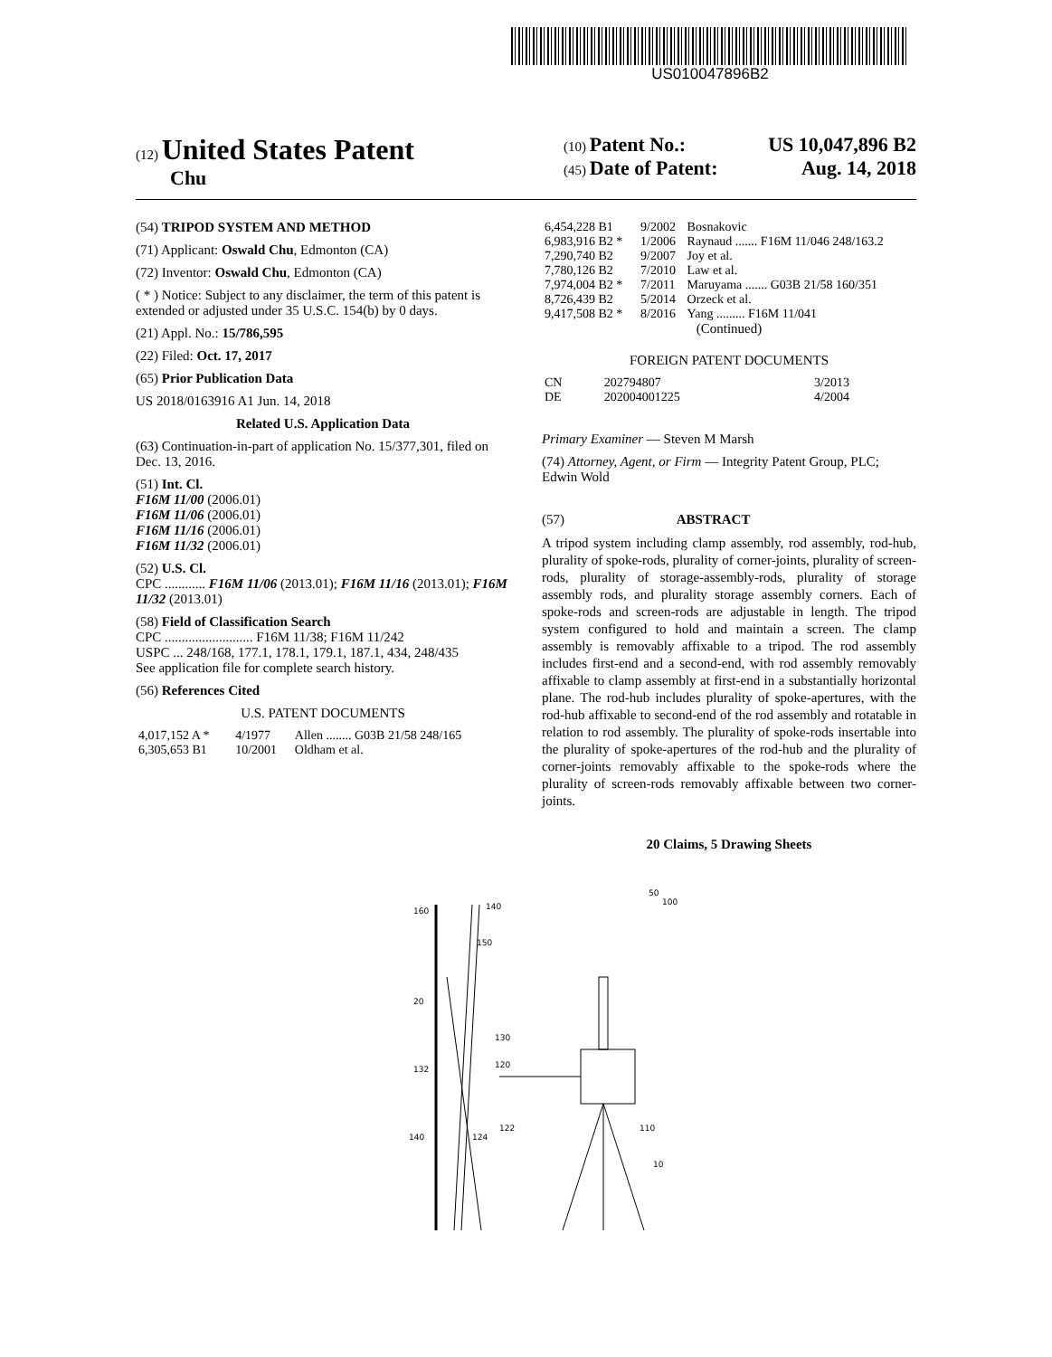US010047896B2
(12) United States Patent
Chu
(10) Patent No.: US 10,047,896 B2
(45) Date of Patent: Aug. 14, 2018
(54) TRIPOD SYSTEM AND METHOD
(71) Applicant: Oswald Chu, Edmonton (CA)
(72) Inventor: Oswald Chu, Edmonton (CA)
( * ) Notice: Subject to any disclaimer, the term of this patent is extended or adjusted under 35 U.S.C. 154(b) by 0 days.
(21) Appl. No.: 15/786,595
(22) Filed: Oct. 17, 2017
(65) Prior Publication Data
US 2018/0163916 A1 Jun. 14, 2018
Related U.S. Application Data
(63) Continuation-in-part of application No. 15/377,301, filed on Dec. 13, 2016.
(51) Int. Cl.
F16M 11/00 (2006.01)
F16M 11/06 (2006.01)
F16M 11/16 (2006.01)
F16M 11/32 (2006.01)
(52) U.S. Cl.
CPC ............ F16M 11/06 (2013.01); F16M 11/16 (2013.01); F16M 11/32 (2013.01)
(58) Field of Classification Search
CPC .......................... F16M 11/38; F16M 11/242
USPC ... 248/168, 177.1, 178.1, 179.1, 187.1, 434, 248/435
See application file for complete search history.
(56) References Cited
U.S. PATENT DOCUMENTS
| 4,017,152 A * | 4/1977 | Allen ........ G03B 21/58 248/165 |
| 6,305,653 B1 | 10/2001 | Oldham et al. |
| 6,454,228 B1 | 9/2002 | Bosnakovic |
| 6,983,916 B2 * | 1/2006 | Raynaud ....... F16M 11/046 248/163.2 |
| 7,290,740 B2 | 9/2007 | Joy et al. |
| 7,780,126 B2 | 7/2010 | Law et al. |
| 7,974,004 B2 * | 7/2011 | Maruyama ....... G03B 21/58 160/351 |
| 8,726,439 B2 | 5/2014 | Orzeck et al. |
| 9,417,508 B2 * | 8/2016 | Yang ......... F16M 11/041 |
(Continued)
FOREIGN PATENT DOCUMENTS
| CN | 202794807 | 3/2013 |
| DE | 202004001225 | 4/2004 |
Primary Examiner — Steven M Marsh
(74) Attorney, Agent, or Firm — Integrity Patent Group, PLC; Edwin Wold
(57) ABSTRACT
A tripod system including clamp assembly, rod assembly, rod-hub, plurality of spoke-rods, plurality of corner-joints, plurality of screen-rods, plurality of storage-assembly-rods, plurality of storage assembly rods, and plurality storage assembly corners. Each of spoke-rods and screen-rods are adjustable in length. The tripod system configured to hold and maintain a screen. The clamp assembly is removably affixable to a tripod. The rod assembly includes first-end and a second-end, with rod assembly removably affixable to clamp assembly at first-end in a substantially horizontal plane. The rod-hub includes plurality of spoke-apertures, with the rod-hub affixable to second-end of the rod assembly and rotatable in relation to rod assembly. The plurality of spoke-rods insertable into the plurality of spoke-apertures of the rod-hub and the plurality of corner-joints removably affixable to the spoke-rods where the plurality of screen-rods removably affixable between two corner-joints.
20 Claims, 5 Drawing Sheets
160
140
150
20
130
132
120
140
124
122
110
10
50
100